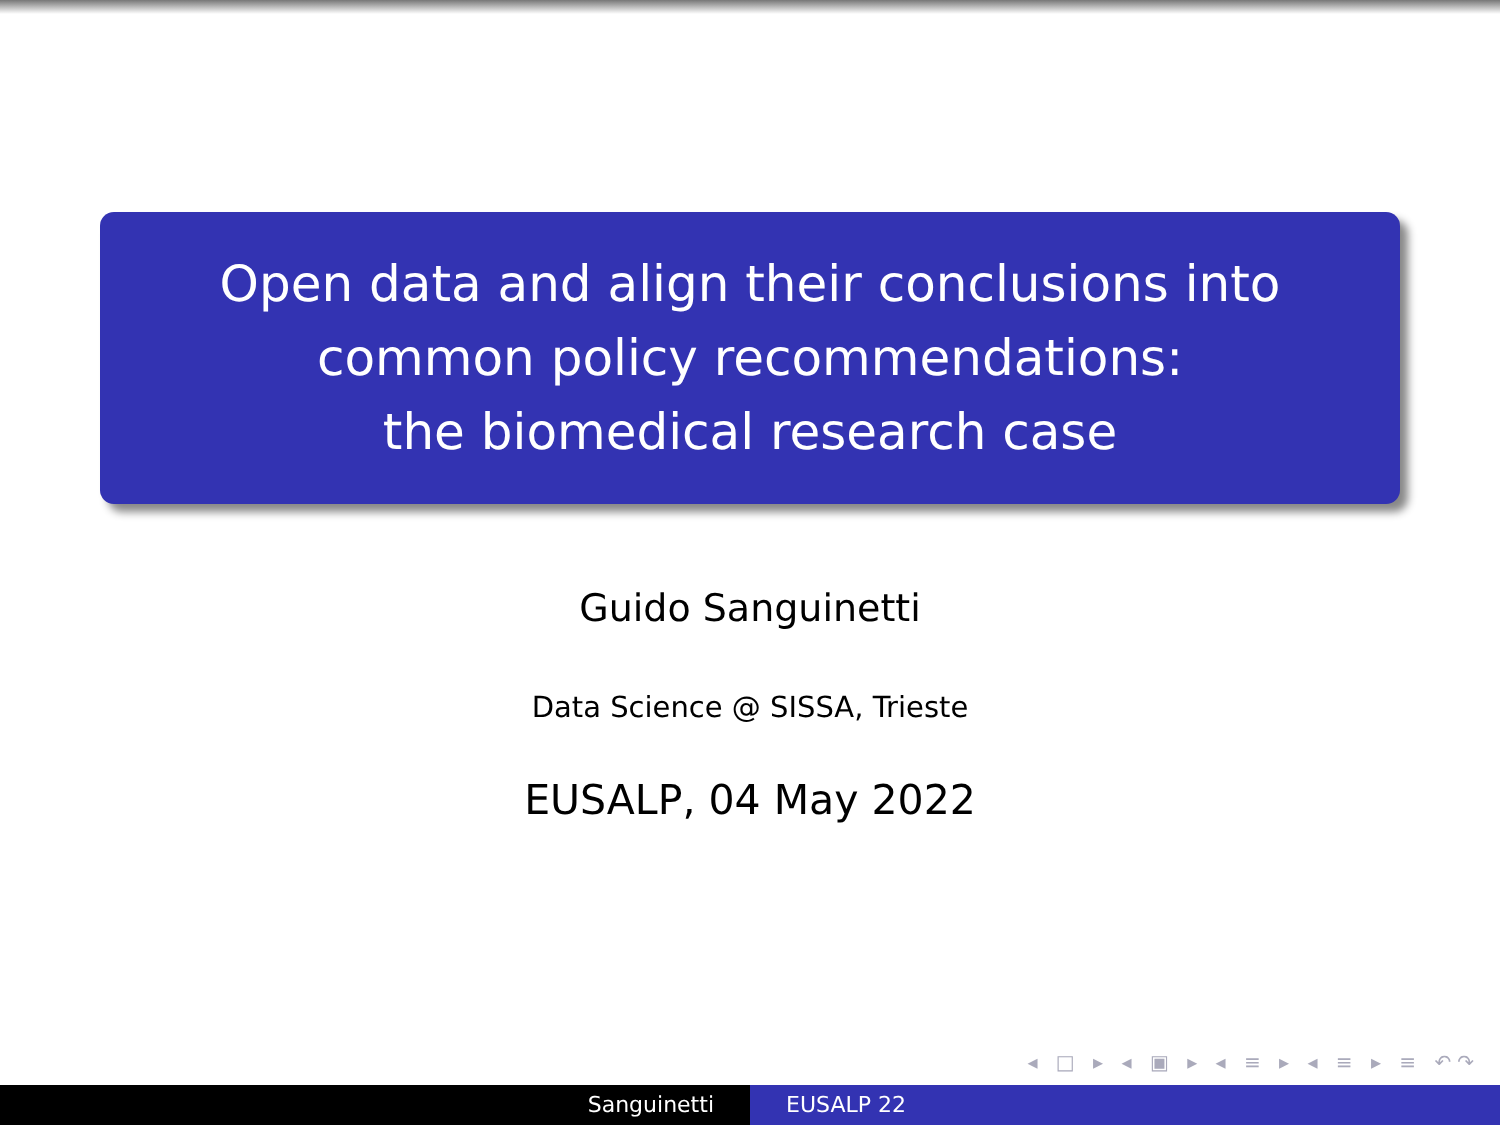Open data and align their conclusions into
common policy recommendations:
the biomedical research case
Guido Sanguinetti
Data Science @ SISSA, Trieste
EUSALP, 04 May 2022
◂ □ ▸ ◂ ▣ ▸ ◂ ≡ ▸ ◂ ≡ ▸ ≡ ↶↷
Sanguinetti EUSALP 22